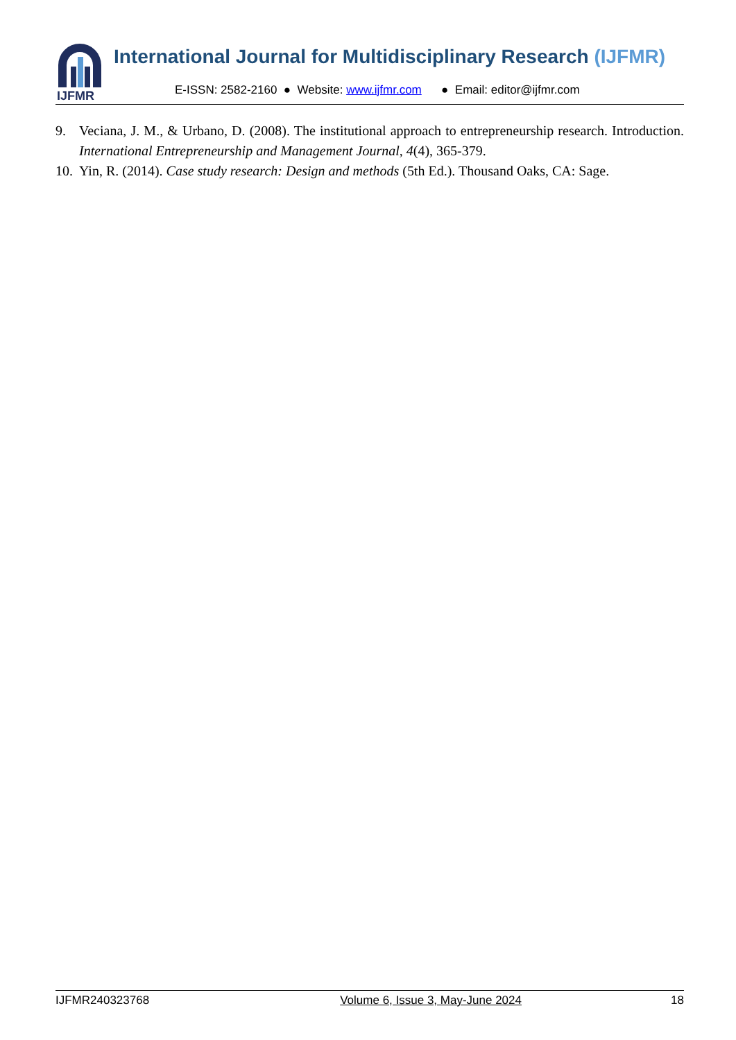IJFMR
International Journal for Multidisciplinary Research (IJFMR)
E-ISSN: 2582-2160 ● Website: www.ijfmr.com ● Email: editor@ijfmr.com
9. Veciana, J. M., & Urbano, D. (2008). The institutional approach to entrepreneurship research. Introduction. International Entrepreneurship and Management Journal, 4(4), 365-379.
10. Yin, R. (2014). Case study research: Design and methods (5th Ed.). Thousand Oaks, CA: Sage.
IJFMR240323768 Volume 6, Issue 3, May-June 2024 18